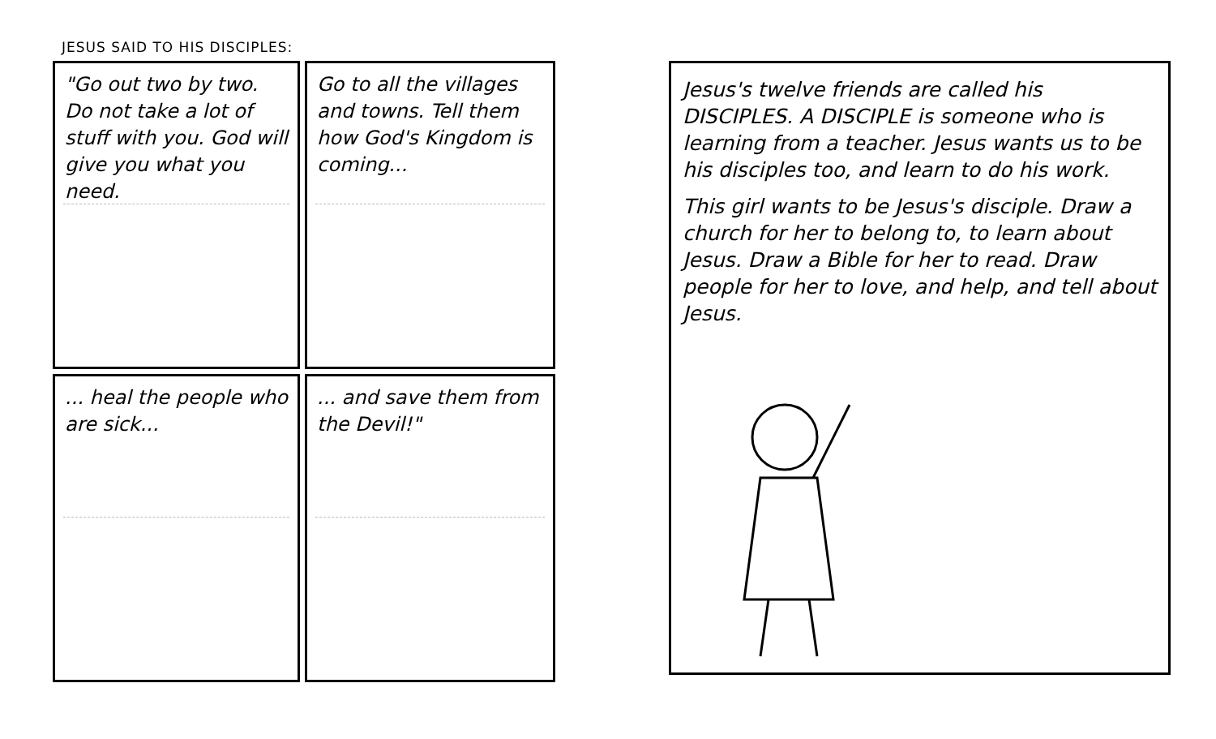JESUS SAID TO HIS DISCIPLES:
"Go out two by two. Do not take a lot of stuff with you. God will give you what you need.
Go to all the villages and towns. Tell them how God's Kingdom is coming...
... heal the people who are sick...
... and save them from the Devil!"
Jesus's twelve friends are called his DISCIPLES. A DISCIPLE is someone who is learning from a teacher. Jesus wants us to be his disciples too, and learn to do his work.
This girl wants to be Jesus's disciple. Draw a church for her to belong to, to learn about Jesus. Draw a Bible for her to read. Draw people for her to love, and help, and tell about Jesus.